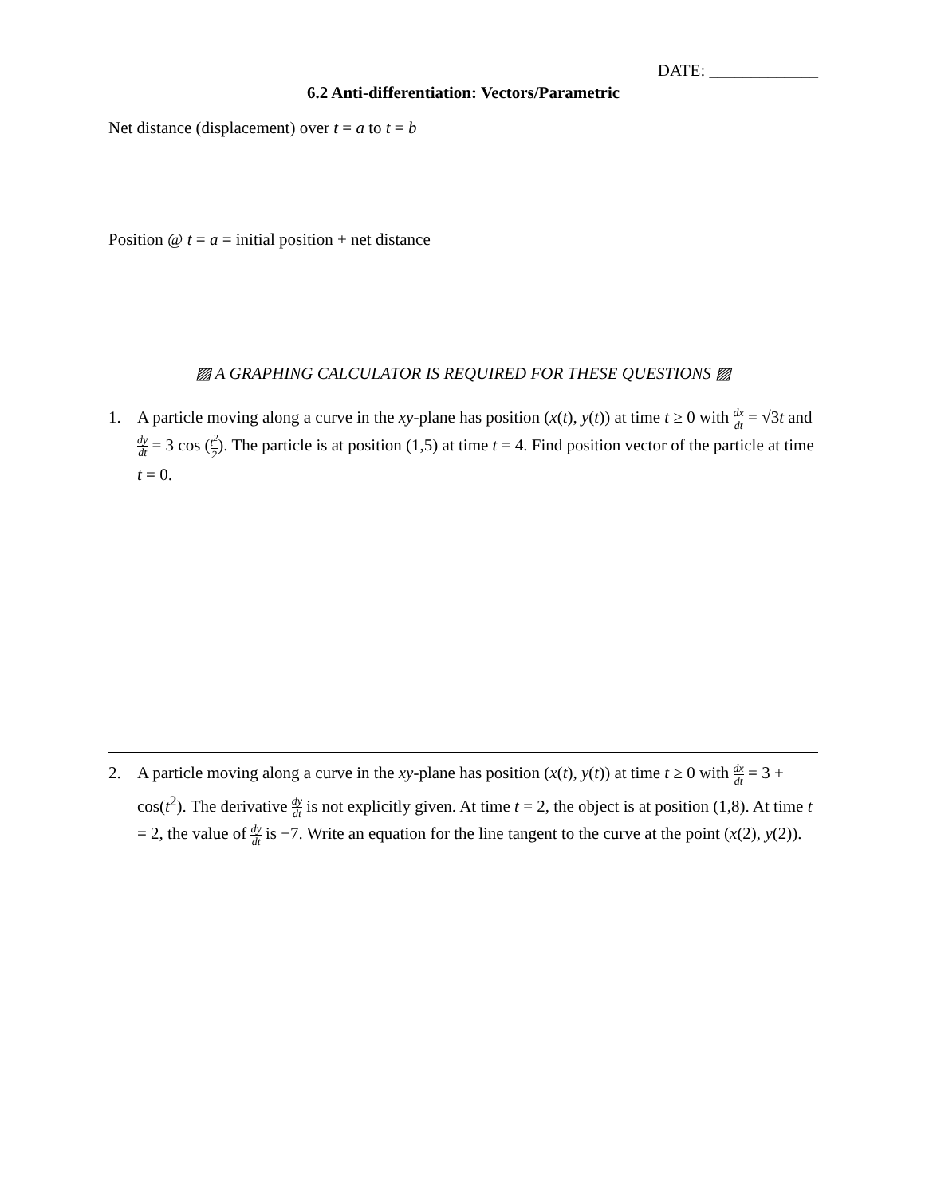DATE: _____________
6.2 Anti-differentiation: Vectors/Parametric
Net distance (displacement) over t = a to t = b
Position @ t = a = initial position + net distance
▨ A GRAPHING CALCULATOR IS REQUIRED FOR THESE QUESTIONS ▨
1. A particle moving along a curve in the xy-plane has position (x(t), y(t)) at time t ≥ 0 with dx dt = √3t and dy dt = 3 cos (t<sup>2</sup> 2). The particle is at position (1,5) at time t = 4. Find position vector of the particle at time t = 0.
2. A particle moving along a curve in the xy-plane has position (x(t), y(t)) at time t ≥ 0 with dx dt = 3 + cos(t<sup>2</sup>). The derivative dy dt is not explicitly given. At time t = 2, the object is at position (1,8). At time t = 2, the value of dy dt is −7. Write an equation for the line tangent to the curve at the point (x(2), y(2)).